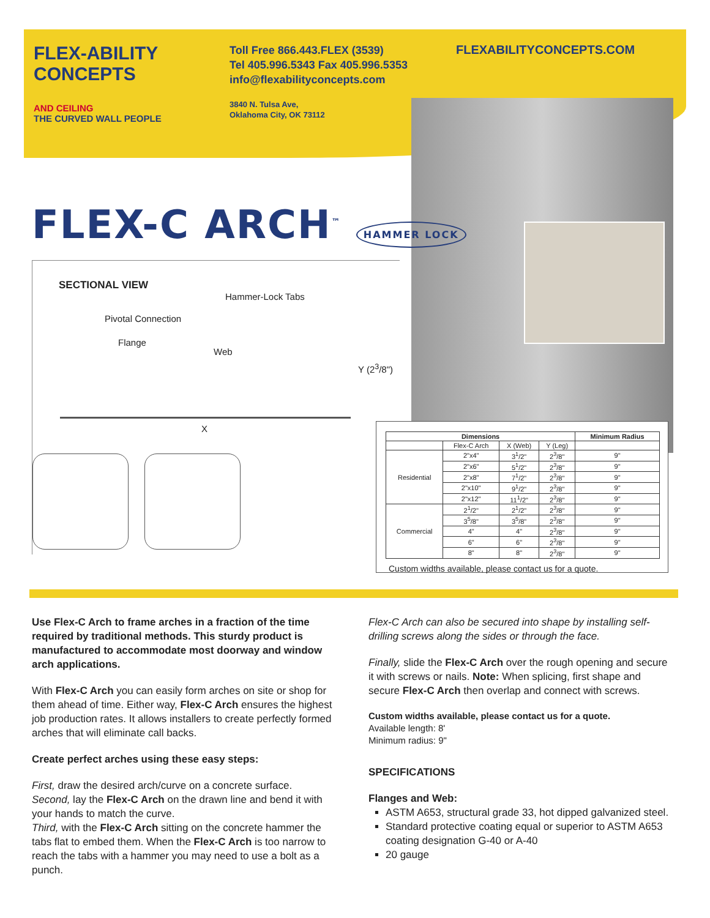FLEX-ABILITY CONCEPTS
AND CEILING
THE CURVED WALL PEOPLE
Toll Free 866.443.FLEX (3539)
Tel 405.996.5343 Fax 405.996.5353
info@flexabilityconcepts.com
3840 N. Tulsa Ave,
Oklahoma City, OK 73112
FLEXABILITYCONCEPTS.COM
FLEX-C ARCH<sup>™</sup> HAMMER LOCK
SECTIONAL VIEW
Hammer-Lock Tabs
Pivotal Connection
Flange
Web
Y (2<sup>3</sup>/8")
X
| Dimensions | | | | Minimum Radius |
| --- | --- | --- | --- | --- |
| | Flex-C Arch | X (Web) | Y (Leg) | |
| Residential | 2"x4" | 3<sup>1</sup>/2" | 2<sup>3</sup>/8" | 9" |
| | 2"x6" | 5<sup>1</sup>/2" | 2<sup>3</sup>/8" | 9" |
| | 2"x8" | 7<sup>1</sup>/2" | 2<sup>3</sup>/8" | 9" |
| | 2"x10" | 9<sup>1</sup>/2" | 2<sup>3</sup>/8" | 9" |
| | 2"x12" | 11<sup>1</sup>/2" | 2<sup>3</sup>/8" | 9" |
| Commercial | 2<sup>1</sup>/2" | 2<sup>1</sup>/2" | 2<sup>3</sup>/8" | 9" |
| | 3<sup>5</sup>/8" | 3<sup>5</sup>/8" | 2<sup>3</sup>/8" | 9" |
| | 4" | 4" | 2<sup>3</sup>/8" | 9" |
| | 6" | 6" | 2<sup>3</sup>/8" | 9" |
| | 8" | 8" | 2<sup>3</sup>/8" | 9" |
Custom widths available, please contact us for a quote.
Use Flex-C Arch to frame arches in a fraction of the time required by traditional methods. This sturdy product is manufactured to accommodate most doorway and window arch applications.
With Flex-C Arch you can easily form arches on site or shop for them ahead of time. Either way, Flex-C Arch ensures the highest job production rates. It allows installers to create perfectly formed arches that will eliminate call backs.
Create perfect arches using these easy steps:
First, draw the desired arch/curve on a concrete surface.
Second, lay the Flex-C Arch on the drawn line and bend it with your hands to match the curve.
Third, with the Flex-C Arch sitting on the concrete hammer the tabs flat to embed them. When the Flex-C Arch is too narrow to reach the tabs with a hammer you may need to use a bolt as a punch.
Flex-C Arch can also be secured into shape by installing self-drilling screws along the sides or through the face.
Finally, slide the Flex-C Arch over the rough opening and secure it with screws or nails. Note: When splicing, first shape and secure Flex-C Arch then overlap and connect with screws.
Custom widths available, please contact us for a quote.
Available length: 8'
Minimum radius: 9"
SPECIFICATIONS
Flanges and Web:
ASTM A653, structural grade 33, hot dipped galvanized steel.
Standard protective coating equal or superior to ASTM A653 coating designation G-40 or A-40
20 gauge